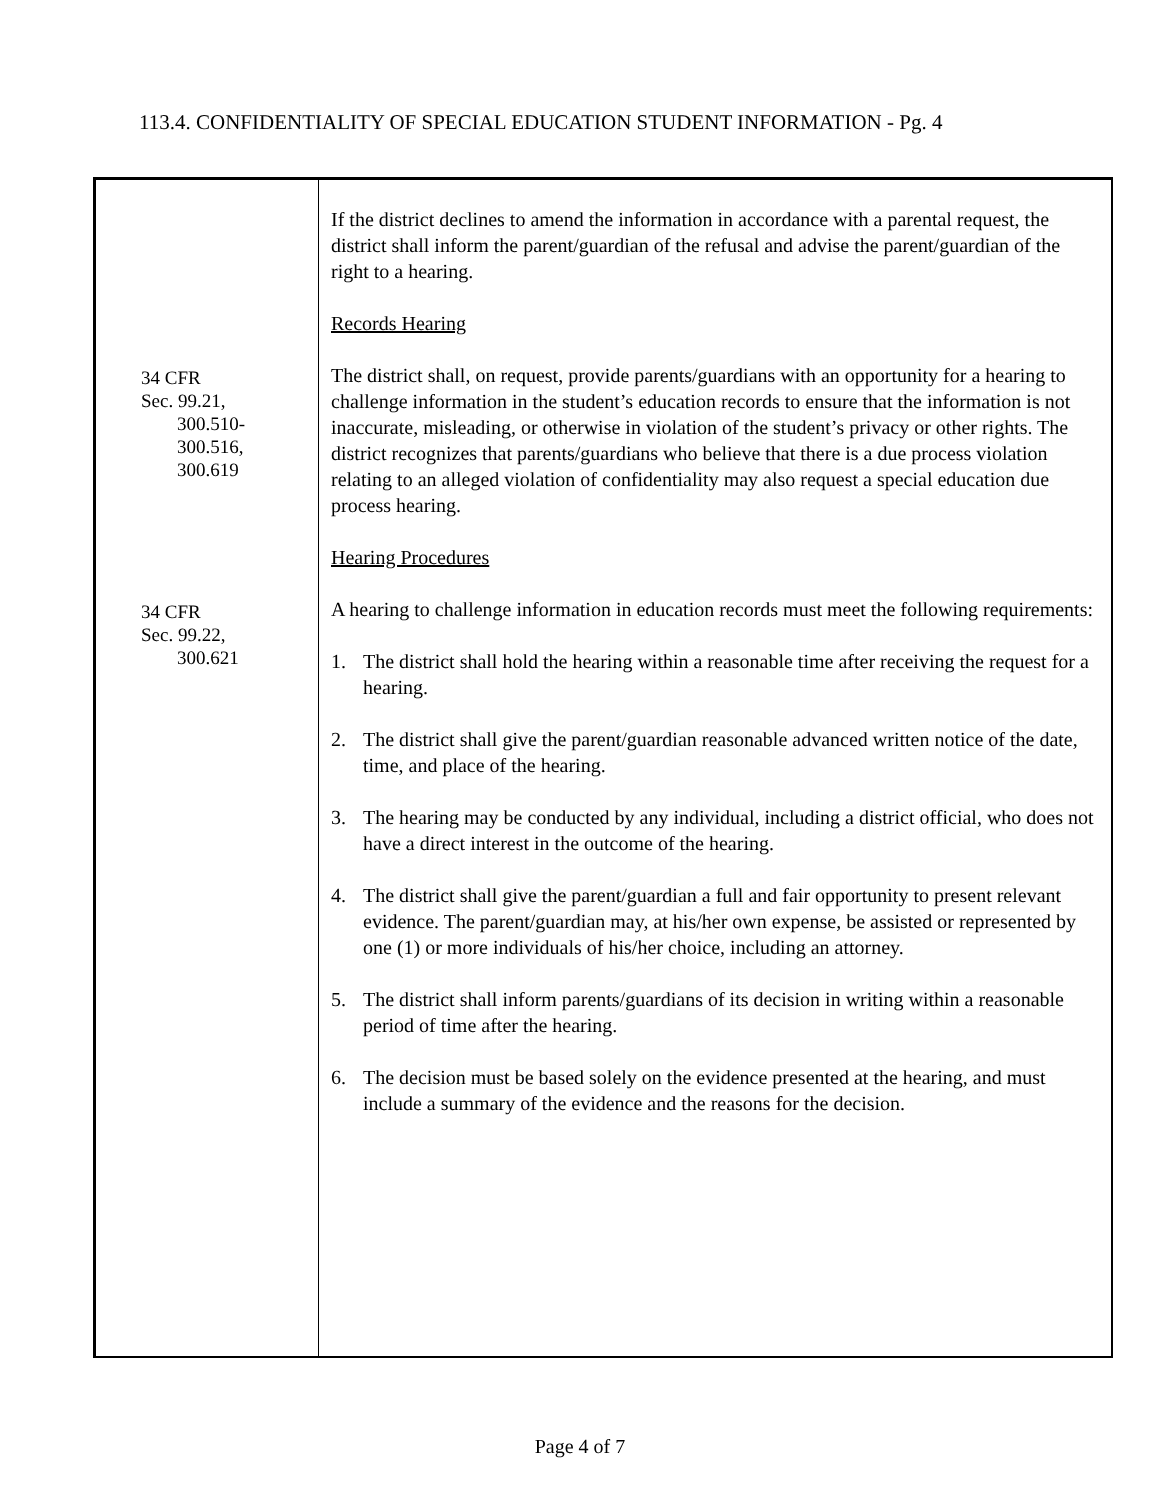113.4. CONFIDENTIALITY OF SPECIAL EDUCATION STUDENT INFORMATION - Pg. 4
34 CFR
Sec. 99.21,
300.510-
300.516,
300.619
34 CFR
Sec. 99.22,
300.621
If the district declines to amend the information in accordance with a parental request, the district shall inform the parent/guardian of the refusal and advise the parent/guardian of the right to a hearing.
Records Hearing
The district shall, on request, provide parents/guardians with an opportunity for a hearing to challenge information in the student’s education records to ensure that the information is not inaccurate, misleading, or otherwise in violation of the student’s privacy or other rights. The district recognizes that parents/guardians who believe that there is a due process violation relating to an alleged violation of confidentiality may also request a special education due process hearing.
Hearing Procedures
A hearing to challenge information in education records must meet the following requirements:
1. The district shall hold the hearing within a reasonable time after receiving the request for a hearing.
2. The district shall give the parent/guardian reasonable advanced written notice of the date, time, and place of the hearing.
3. The hearing may be conducted by any individual, including a district official, who does not have a direct interest in the outcome of the hearing.
4. The district shall give the parent/guardian a full and fair opportunity to present relevant evidence. The parent/guardian may, at his/her own expense, be assisted or represented by one (1) or more individuals of his/her choice, including an attorney.
5. The district shall inform parents/guardians of its decision in writing within a reasonable period of time after the hearing.
6. The decision must be based solely on the evidence presented at the hearing, and must include a summary of the evidence and the reasons for the decision.
Page 4 of 7